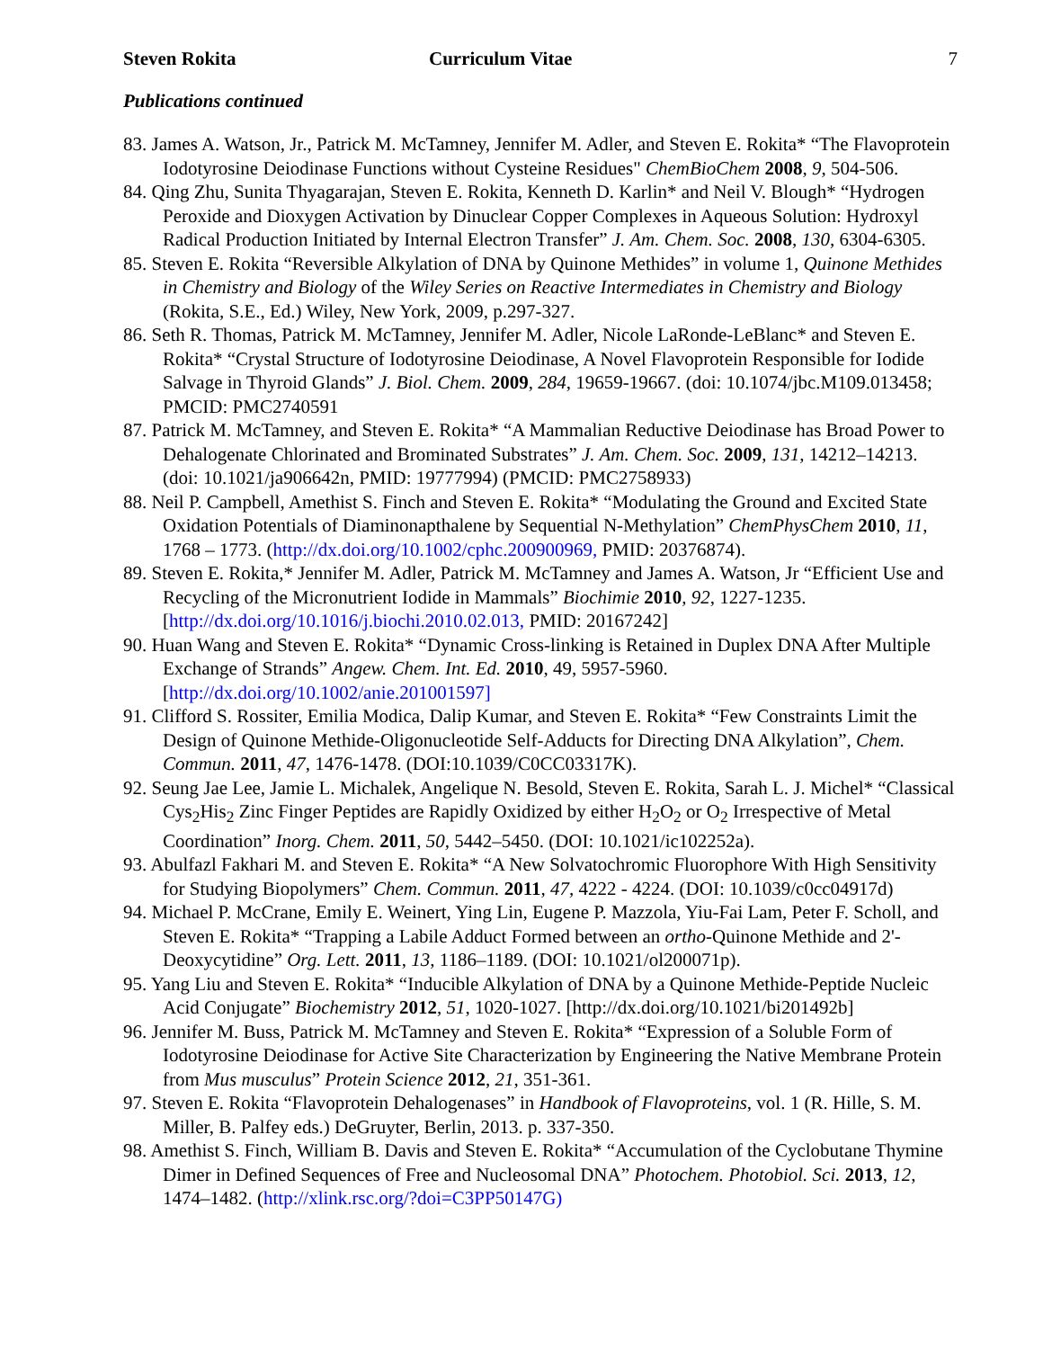Steven Rokita Curriculum Vitae 7
Publications continued
83. James A. Watson, Jr., Patrick M. McTamney, Jennifer M. Adler, and Steven E. Rokita* “The Flavoprotein Iodotyrosine Deiodinase Functions without Cysteine Residues" ChemBioChem 2008, 9, 504-506.
84. Qing Zhu, Sunita Thyagarajan, Steven E. Rokita, Kenneth D. Karlin* and Neil V. Blough* “Hydrogen Peroxide and Dioxygen Activation by Dinuclear Copper Complexes in Aqueous Solution: Hydroxyl Radical Production Initiated by Internal Electron Transfer” J. Am. Chem. Soc. 2008, 130, 6304-6305.
85. Steven E. Rokita “Reversible Alkylation of DNA by Quinone Methides” in volume 1, Quinone Methides in Chemistry and Biology of the Wiley Series on Reactive Intermediates in Chemistry and Biology (Rokita, S.E., Ed.) Wiley, New York, 2009, p.297-327.
86. Seth R. Thomas, Patrick M. McTamney, Jennifer M. Adler, Nicole LaRonde-LeBlanc* and Steven E. Rokita* “Crystal Structure of Iodotyrosine Deiodinase, A Novel Flavoprotein Responsible for Iodide Salvage in Thyroid Glands” J. Biol. Chem. 2009, 284, 19659-19667. (doi: 10.1074/jbc.M109.013458; PMCID: PMC2740591
87. Patrick M. McTamney, and Steven E. Rokita* “A Mammalian Reductive Deiodinase has Broad Power to Dehalogenate Chlorinated and Brominated Substrates” J. Am. Chem. Soc. 2009, 131, 14212–14213. (doi: 10.1021/ja906642n, PMID: 19777994) (PMCID: PMC2758933)
88. Neil P. Campbell, Amethist S. Finch and Steven E. Rokita* “Modulating the Ground and Excited State Oxidation Potentials of Diaminonapthalene by Sequential N-Methylation” ChemPhysChem 2010, 11, 1768 – 1773. (http://dx.doi.org/10.1002/cphc.200900969, PMID: 20376874).
89. Steven E. Rokita,* Jennifer M. Adler, Patrick M. McTamney and James A. Watson, Jr “Efficient Use and Recycling of the Micronutrient Iodide in Mammals” Biochimie 2010, 92, 1227-1235. [http://dx.doi.org/10.1016/j.biochi.2010.02.013, PMID: 20167242]
90. Huan Wang and Steven E. Rokita* “Dynamic Cross-linking is Retained in Duplex DNA After Multiple Exchange of Strands” Angew. Chem. Int. Ed. 2010, 49, 5957-5960. [http://dx.doi.org/10.1002/anie.201001597]
91. Clifford S. Rossiter, Emilia Modica, Dalip Kumar, and Steven E. Rokita* “Few Constraints Limit the Design of Quinone Methide-Oligonucleotide Self-Adducts for Directing DNA Alkylation”, Chem. Commun. 2011, 47, 1476-1478. (DOI:10.1039/C0CC03317K).
92. Seung Jae Lee, Jamie L. Michalek, Angelique N. Besold, Steven E. Rokita, Sarah L. J. Michel* “Classical Cys<sub>2</sub>His<sub>2</sub> Zinc Finger Peptides are Rapidly Oxidized by either H<sub>2</sub>O<sub>2</sub> or O<sub>2</sub> Irrespective of Metal Coordination” Inorg. Chem. 2011, 50, 5442–5450. (DOI: 10.1021/ic102252a).
93. Abulfazl Fakhari M. and Steven E. Rokita* “A New Solvatochromic Fluorophore With High Sensitivity for Studying Biopolymers” Chem. Commun. 2011, 47, 4222 - 4224. (DOI: 10.1039/c0cc04917d)
94. Michael P. McCrane, Emily E. Weinert, Ying Lin, Eugene P. Mazzola, Yiu-Fai Lam, Peter F. Scholl, and Steven E. Rokita* “Trapping a Labile Adduct Formed between an ortho-Quinone Methide and 2'-Deoxycytidine” Org. Lett. 2011, 13, 1186–1189. (DOI: 10.1021/ol200071p).
95. Yang Liu and Steven E. Rokita* “Inducible Alkylation of DNA by a Quinone Methide-Peptide Nucleic Acid Conjugate” Biochemistry 2012, 51, 1020-1027. [http://dx.doi.org/10.1021/bi201492b]
96. Jennifer M. Buss, Patrick M. McTamney and Steven E. Rokita* “Expression of a Soluble Form of Iodotyrosine Deiodinase for Active Site Characterization by Engineering the Native Membrane Protein from Mus musculus” Protein Science 2012, 21, 351-361.
97. Steven E. Rokita “Flavoprotein Dehalogenases” in Handbook of Flavoproteins, vol. 1 (R. Hille, S. M. Miller, B. Palfey eds.) DeGruyter, Berlin, 2013. p. 337-350.
98. Amethist S. Finch, William B. Davis and Steven E. Rokita* “Accumulation of the Cyclobutane Thymine Dimer in Defined Sequences of Free and Nucleosomal DNA” Photochem. Photobiol. Sci. 2013, 12, 1474–1482. (http://xlink.rsc.org/?doi=C3PP50147G)